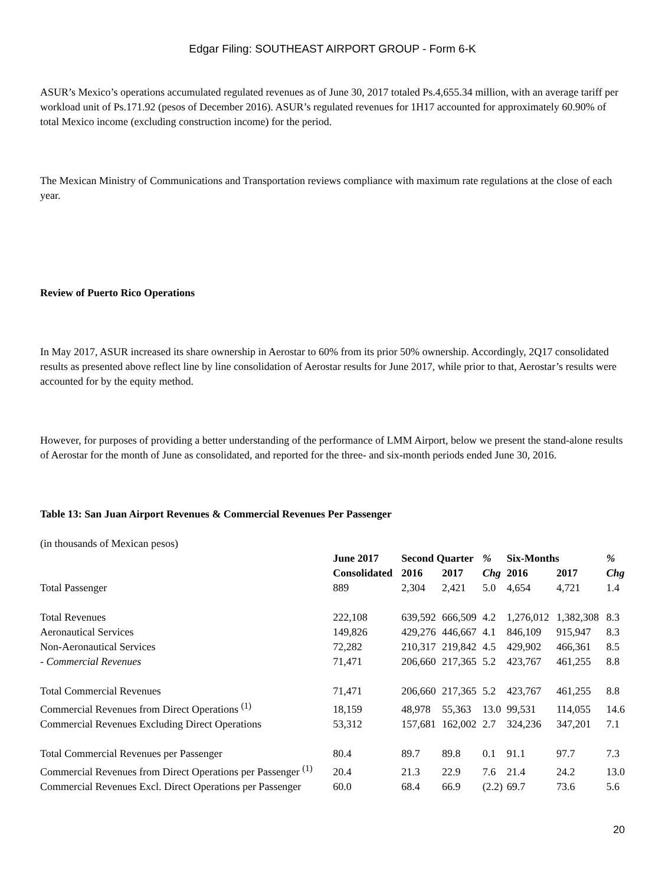Edgar Filing: SOUTHEAST AIRPORT GROUP - Form 6-K
ASUR’s Mexico’s operations accumulated regulated revenues as of June 30, 2017 totaled Ps.4,655.34 million, with an average tariff per workload unit of Ps.171.92 (pesos of December 2016). ASUR’s regulated revenues for 1H17 accounted for approximately 60.90% of total Mexico income (excluding construction income) for the period.
The Mexican Ministry of Communications and Transportation reviews compliance with maximum rate regulations at the close of each year.
Review of Puerto Rico Operations
In May 2017, ASUR increased its share ownership in Aerostar to 60% from its prior 50% ownership. Accordingly, 2Q17 consolidated results as presented above reflect line by line consolidation of Aerostar results for June 2017, while prior to that, Aerostar’s results were accounted for by the equity method.
However, for purposes of providing a better understanding of the performance of LMM Airport, below we present the stand-alone results of Aerostar for the month of June as consolidated, and reported for the three- and six-month periods ended June 30, 2016.
Table 13: San Juan Airport Revenues & Commercial Revenues Per Passenger
(in thousands of Mexican pesos)
| | June 2017 | Second Quarter | | % Chg | Six-Months | | % Chg |
| --- | --- | --- | --- | --- | --- | --- | --- |
| | Consolidated | 2016 | 2017 | | 2016 | 2017 | |
| Total Passenger | 889 | 2,304 | 2,421 | 5.0 | 4,654 | 4,721 | 1.4 |
| Total Revenues | 222,108 | 639,592 | 666,509 | 4.2 | 1,276,012 | 1,382,308 | 8.3 |
| Aeronautical Services | 149,826 | 429,276 | 446,667 | 4.1 | 846,109 | 915,947 | 8.3 |
| Non-Aeronautical Services | 72,282 | 210,317 | 219,842 | 4.5 | 429,902 | 466,361 | 8.5 |
| - Commercial Revenues | 71,471 | 206,660 | 217,365 | 5.2 | 423,767 | 461,255 | 8.8 |
| Total Commercial Revenues | 71,471 | 206,660 | 217,365 | 5.2 | 423,767 | 461,255 | 8.8 |
| Commercial Revenues from Direct Operations <sup>(1)</sup> | 18,159 | 48,978 | 55,363 | 13.0 | 99,531 | 114,055 | 14.6 |
| Commercial Revenues Excluding Direct Operations | 53,312 | 157,681 | 162,002 | 2.7 | 324,236 | 347,201 | 7.1 |
| Total Commercial Revenues per Passenger | 80.4 | 89.7 | 89.8 | 0.1 | 91.1 | 97.7 | 7.3 |
| Commercial Revenues from Direct Operations per Passenger <sup>(1)</sup> | 20.4 | 21.3 | 22.9 | 7.6 | 21.4 | 24.2 | 13.0 |
| Commercial Revenues Excl. Direct Operations per Passenger | 60.0 | 68.4 | 66.9 | (2.2) | 69.7 | 73.6 | 5.6 |
20